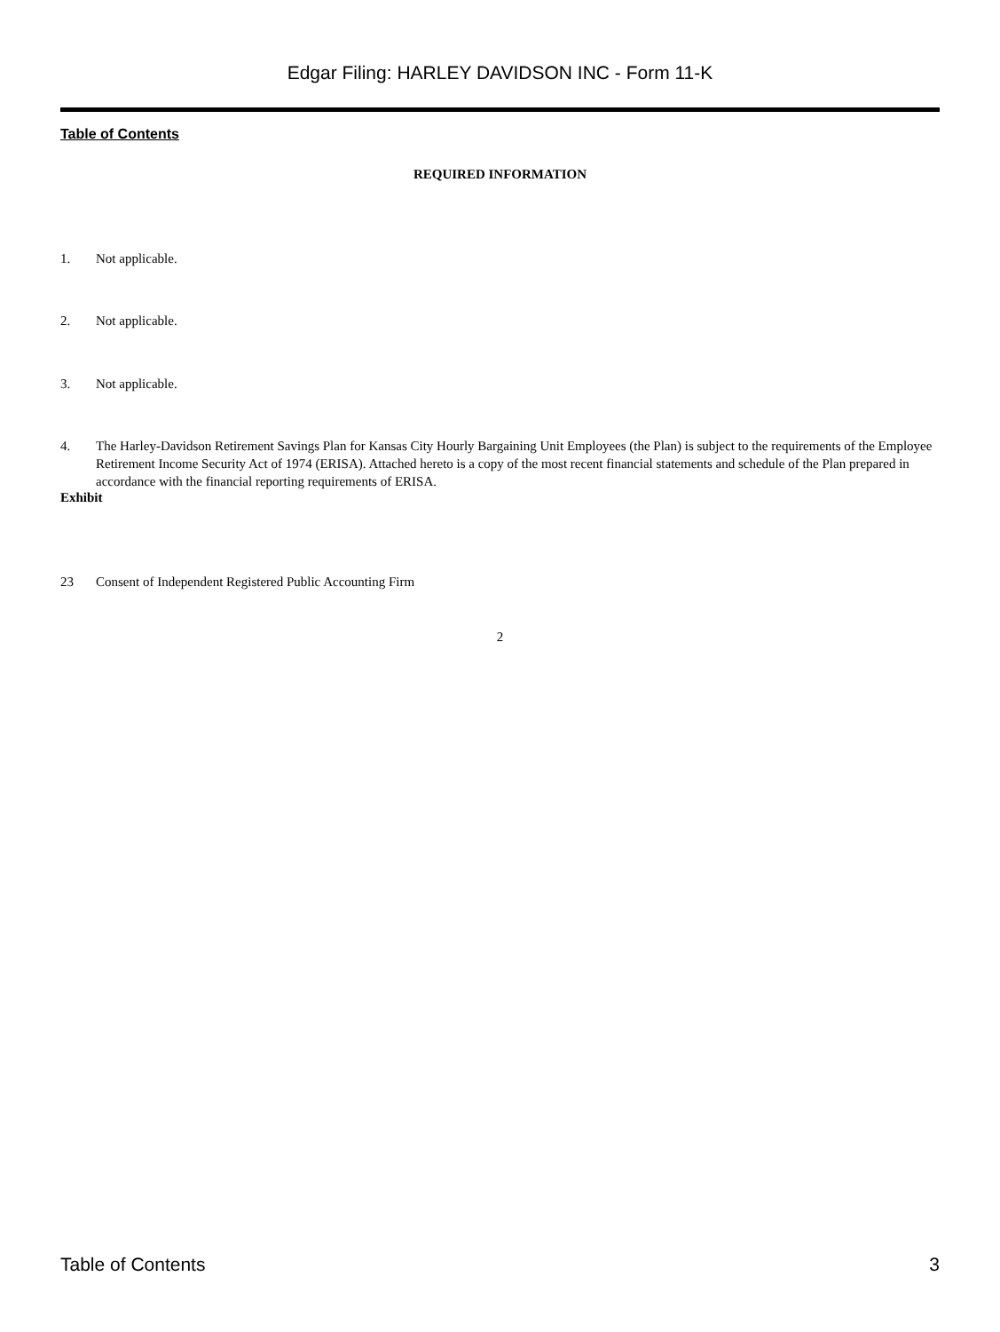Edgar Filing: HARLEY DAVIDSON INC - Form 11-K
Table of Contents
REQUIRED INFORMATION
1. Not applicable.
2. Not applicable.
3. Not applicable.
4. The Harley-Davidson Retirement Savings Plan for Kansas City Hourly Bargaining Unit Employees (the Plan) is subject to the requirements of the Employee Retirement Income Security Act of 1974 (ERISA). Attached hereto is a copy of the most recent financial statements and schedule of the Plan prepared in accordance with the financial reporting requirements of ERISA.
Exhibit
23 Consent of Independent Registered Public Accounting Firm
2
Table of Contents 3